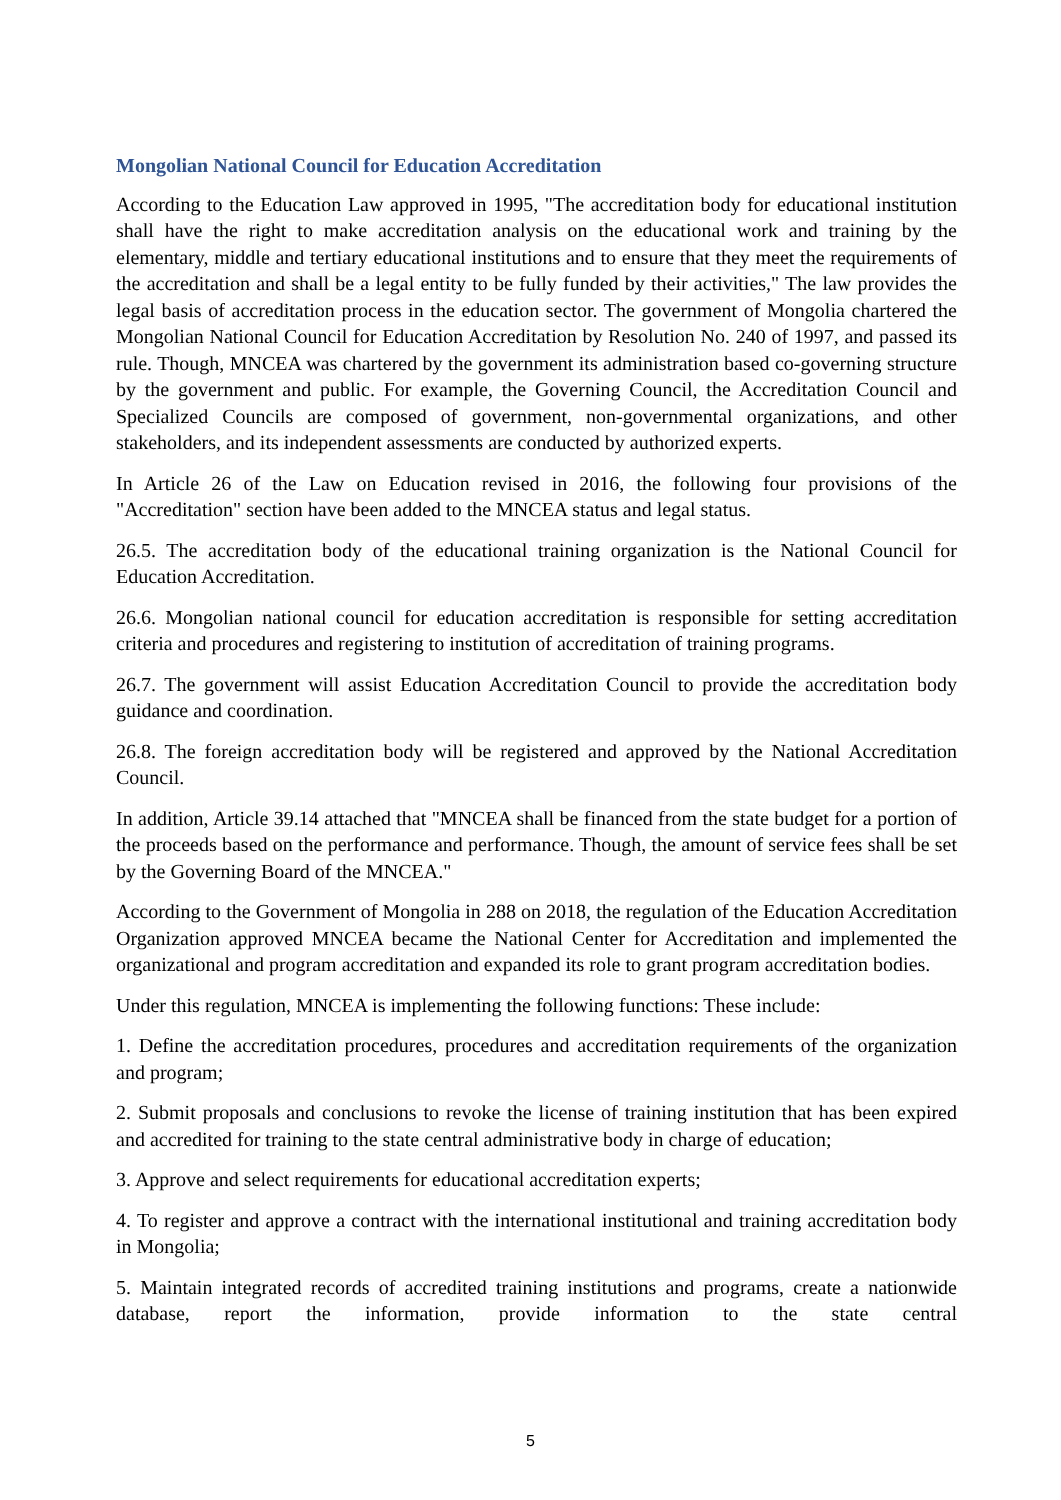Mongolian National Council for Education Accreditation
According to the Education Law approved in 1995, "The accreditation body for educational institution shall have the right to make accreditation analysis on the educational work and training by the elementary, middle and tertiary educational institutions and to ensure that they meet the requirements of the accreditation and shall be a legal entity to be fully funded by their activities," The law provides the legal basis of accreditation process in the education sector. The government of Mongolia chartered the Mongolian National Council for Education Accreditation by Resolution No. 240 of 1997, and passed its rule. Though, MNCEA was chartered by the government its administration based co-governing structure by the government and public. For example, the Governing Council, the Accreditation Council and Specialized Councils are composed of government, non-governmental organizations, and other stakeholders, and its independent assessments are conducted by authorized experts.
In Article 26 of the Law on Education revised in 2016, the following four provisions of the "Accreditation" section have been added to the MNCEA status and legal status.
26.5. The accreditation body of the educational training organization is the National Council for Education Accreditation.
26.6. Mongolian national council for education accreditation is responsible for setting accreditation criteria and procedures and registering to institution of accreditation of training programs.
26.7. The government will assist Education Accreditation Council to provide the accreditation body guidance and coordination.
26.8. The foreign accreditation body will be registered and approved by the National Accreditation Council.
In addition, Article 39.14 attached that "MNCEA shall be financed from the state budget for a portion of the proceeds based on the performance and performance. Though, the amount of service fees shall be set by the Governing Board of the MNCEA."
According to the Government of Mongolia in 288 on 2018, the regulation of the Education Accreditation Organization approved MNCEA became the National Center for Accreditation and implemented the organizational and program accreditation and expanded its role to grant program accreditation bodies.
Under this regulation, MNCEA is implementing the following functions: These include:
1. Define the accreditation procedures, procedures and accreditation requirements of the organization and program;
2. Submit proposals and conclusions to revoke the license of training institution that has been expired and accredited for training to the state central administrative body in charge of education;
3. Approve and select requirements for educational accreditation experts;
4. To register and approve a contract with the international institutional and training accreditation body in Mongolia;
5. Maintain integrated records of accredited training institutions and programs, create a nationwide database, report the information, provide information to the state central
5